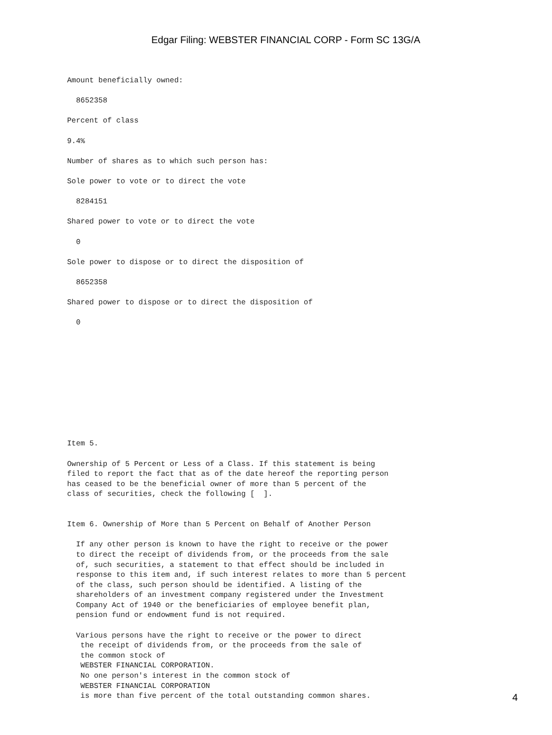Edgar Filing: WEBSTER FINANCIAL CORP - Form SC 13G/A
Amount beneficially owned:

  8652358

Percent of class

9.4%

Number of shares as to which such person has:

Sole power to vote or to direct the vote

  8284151

Shared power to vote or to direct the vote

  0

Sole power to dispose or to direct the disposition of

  8652358

Shared power to dispose or to direct the disposition of

  0











Item 5.

Ownership of 5 Percent or Less of a Class. If this statement is being
filed to report the fact that as of the date hereof the reporting person
has ceased to be the beneficial owner of more than 5 percent of the
class of securities, check the following [  ].


Item 6. Ownership of More than 5 Percent on Behalf of Another Person

  If any other person is known to have the right to receive or the power
  to direct the receipt of dividends from, or the proceeds from the sale
  of, such securities, a statement to that effect should be included in
  response to this item and, if such interest relates to more than 5 percent
  of the class, such person should be identified. A listing of the
  shareholders of an investment company registered under the Investment
  Company Act of 1940 or the beneficiaries of employee benefit plan,
  pension fund or endowment fund is not required.

  Various persons have the right to receive or the power to direct
   the receipt of dividends from, or the proceeds from the sale of
   the common stock of
   WEBSTER FINANCIAL CORPORATION.
   No one person's interest in the common stock of
   WEBSTER FINANCIAL CORPORATION
   is more than five percent of the total outstanding common shares.
4